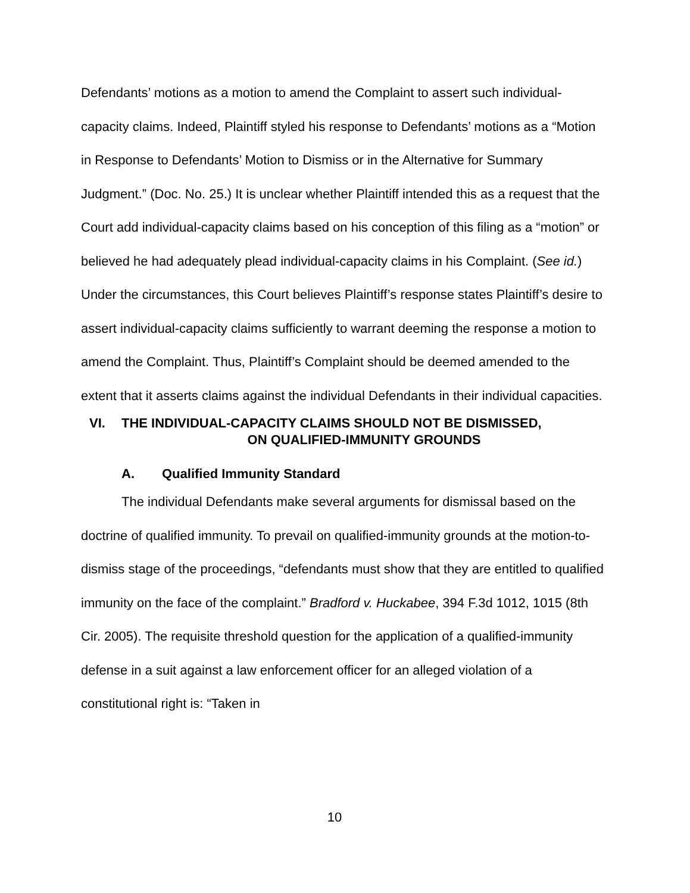Defendants’ motions as a motion to amend the Complaint to assert such individual-capacity claims. Indeed, Plaintiff styled his response to Defendants’ motions as a “Motion in Response to Defendants’ Motion to Dismiss or in the Alternative for Summary Judgment.” (Doc. No. 25.) It is unclear whether Plaintiff intended this as a request that the Court add individual-capacity claims based on his conception of this filing as a “motion” or believed he had adequately plead individual-capacity claims in his Complaint. (See id.) Under the circumstances, this Court believes Plaintiff’s response states Plaintiff’s desire to assert individual-capacity claims sufficiently to warrant deeming the response a motion to amend the Complaint. Thus, Plaintiff’s Complaint should be deemed amended to the extent that it asserts claims against the individual Defendants in their individual capacities.
VI. THE INDIVIDUAL-CAPACITY CLAIMS SHOULD NOT BE DISMISSED,
ON QUALIFIED-IMMUNITY GROUNDS
A. Qualified Immunity Standard
The individual Defendants make several arguments for dismissal based on the doctrine of qualified immunity. To prevail on qualified-immunity grounds at the motion-to-dismiss stage of the proceedings, “defendants must show that they are entitled to qualified immunity on the face of the complaint.” Bradford v. Huckabee, 394 F.3d 1012, 1015 (8th Cir. 2005). The requisite threshold question for the application of a qualified-immunity defense in a suit against a law enforcement officer for an alleged violation of a constitutional right is: “Taken in
10